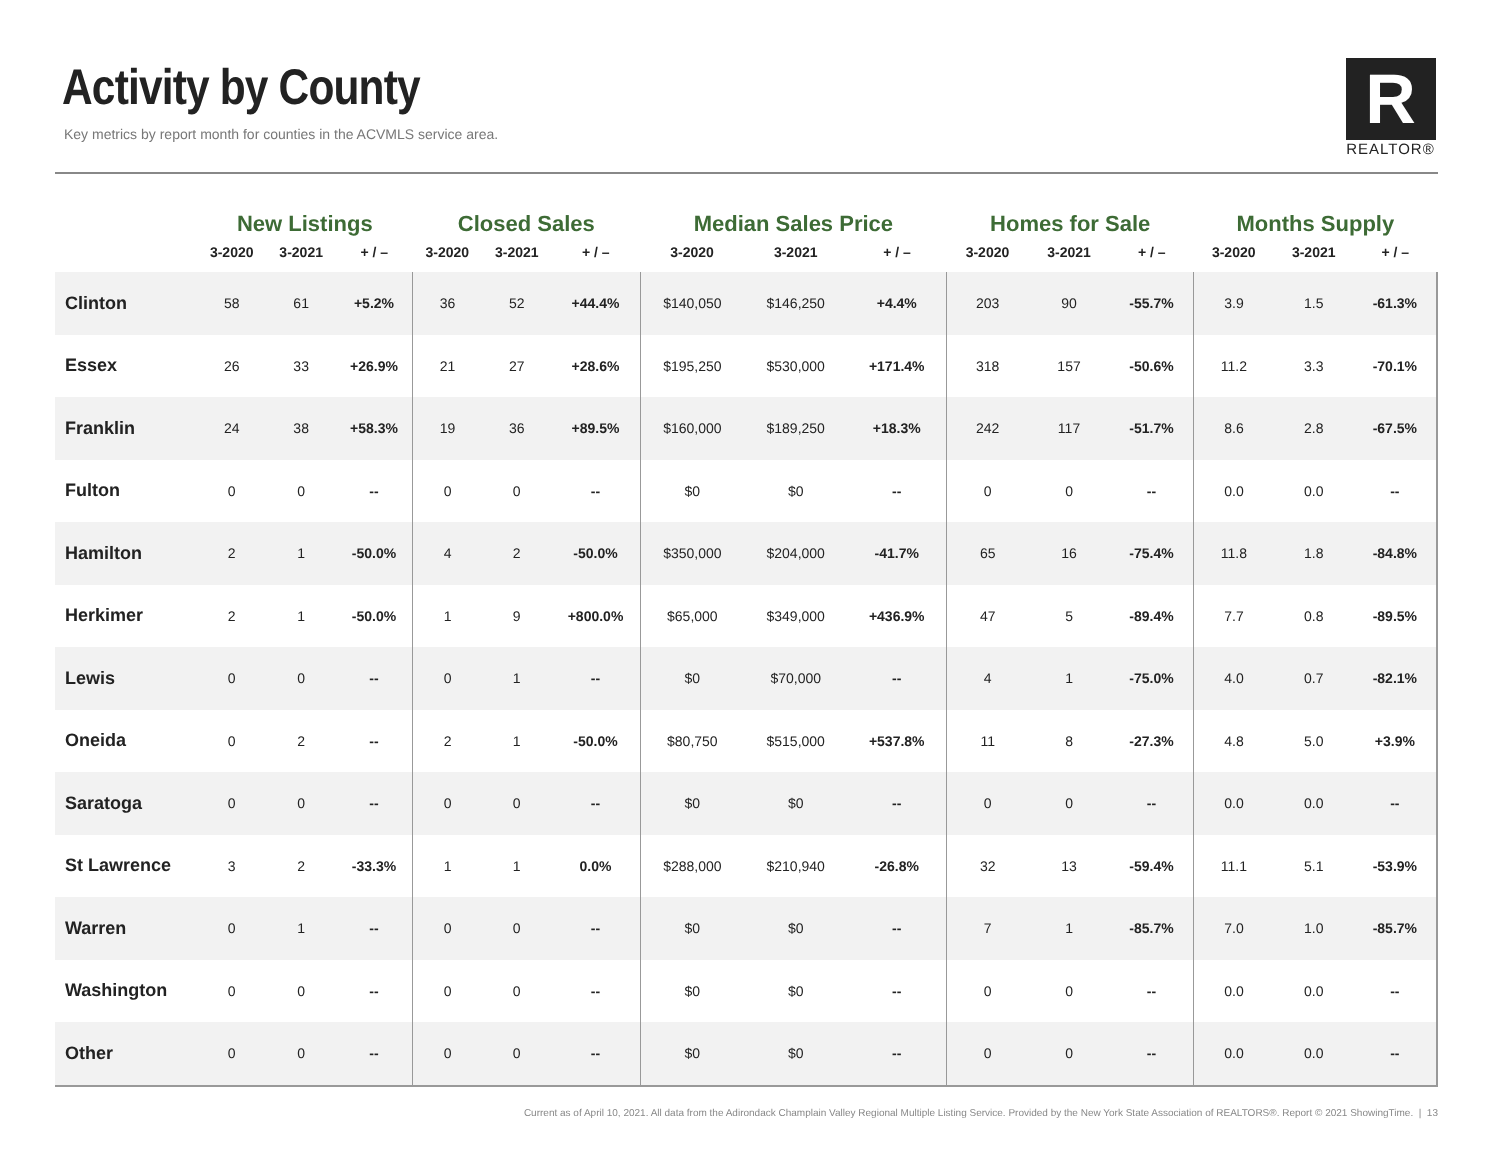Activity by County
Key metrics by report month for counties in the ACVMLS service area.
R
REALTOR®
| | New Listings | | | Closed Sales | | | Median Sales Price | | | Homes for Sale | | | Months Supply | | |
| --- | --- | --- | --- | --- | --- | --- | --- | --- | --- | --- | --- | --- | --- | --- | --- |
| | 3-2020 | 3-2021 | + / – | 3-2020 | 3-2021 | + / – | 3-2020 | 3-2021 | + / – | 3-2020 | 3-2021 | + / – | 3-2020 | 3-2021 | + / – |
| Clinton | 58 | 61 | +5.2% | 36 | 52 | +44.4% | $140,050 | $146,250 | +4.4% | 203 | 90 | -55.7% | 3.9 | 1.5 | -61.3% |
| Essex | 26 | 33 | +26.9% | 21 | 27 | +28.6% | $195,250 | $530,000 | +171.4% | 318 | 157 | -50.6% | 11.2 | 3.3 | -70.1% |
| Franklin | 24 | 38 | +58.3% | 19 | 36 | +89.5% | $160,000 | $189,250 | +18.3% | 242 | 117 | -51.7% | 8.6 | 2.8 | -67.5% |
| Fulton | 0 | 0 | -- | 0 | 0 | -- | $0 | $0 | -- | 0 | 0 | -- | 0.0 | 0.0 | -- |
| Hamilton | 2 | 1 | -50.0% | 4 | 2 | -50.0% | $350,000 | $204,000 | -41.7% | 65 | 16 | -75.4% | 11.8 | 1.8 | -84.8% |
| Herkimer | 2 | 1 | -50.0% | 1 | 9 | +800.0% | $65,000 | $349,000 | +436.9% | 47 | 5 | -89.4% | 7.7 | 0.8 | -89.5% |
| Lewis | 0 | 0 | -- | 0 | 1 | -- | $0 | $70,000 | -- | 4 | 1 | -75.0% | 4.0 | 0.7 | -82.1% |
| Oneida | 0 | 2 | -- | 2 | 1 | -50.0% | $80,750 | $515,000 | +537.8% | 11 | 8 | -27.3% | 4.8 | 5.0 | +3.9% |
| Saratoga | 0 | 0 | -- | 0 | 0 | -- | $0 | $0 | -- | 0 | 0 | -- | 0.0 | 0.0 | -- |
| St Lawrence | 3 | 2 | -33.3% | 1 | 1 | 0.0% | $288,000 | $210,940 | -26.8% | 32 | 13 | -59.4% | 11.1 | 5.1 | -53.9% |
| Warren | 0 | 1 | -- | 0 | 0 | -- | $0 | $0 | -- | 7 | 1 | -85.7% | 7.0 | 1.0 | -85.7% |
| Washington | 0 | 0 | -- | 0 | 0 | -- | $0 | $0 | -- | 0 | 0 | -- | 0.0 | 0.0 | -- |
| Other | 0 | 0 | -- | 0 | 0 | -- | $0 | $0 | -- | 0 | 0 | -- | 0.0 | 0.0 | -- |
Current as of April 10, 2021. All data from the Adirondack Champlain Valley Regional Multiple Listing Service. Provided by the New York State Association of REALTORS®. Report © 2021 ShowingTime. | 13